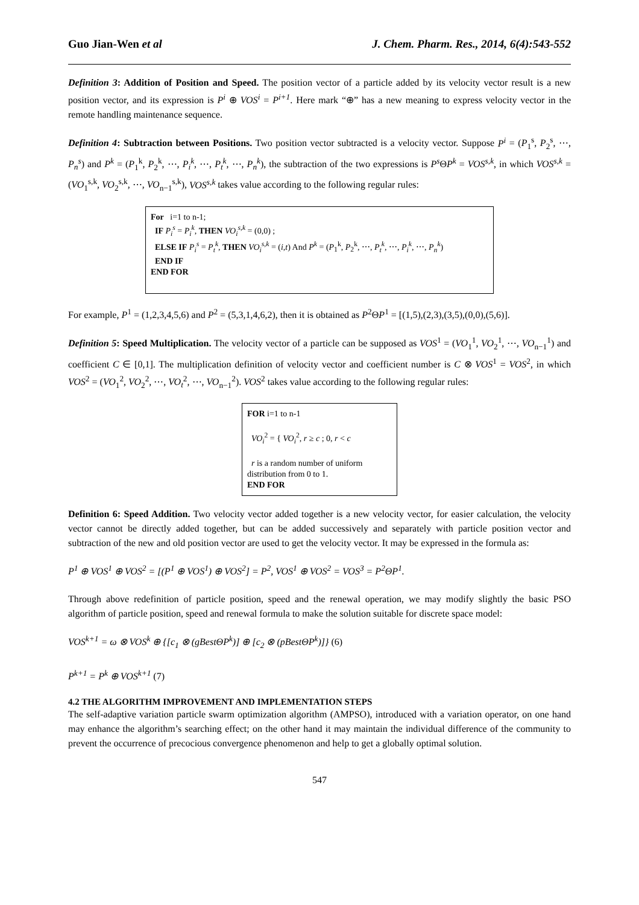Guo Jian-Wen et al J. Chem. Pharm. Res., 2014, 6(4):543-552
Definition 3: Addition of Position and Speed. The position vector of a particle added by its velocity vector result is a new position vector, and its expression is P<sup>i</sup> ⊕ VOS<sup>i</sup> = P<sup>i+1</sup>. Here mark “⊕” has a new meaning to express velocity vector in the remote handling maintenance sequence.
Definition 4: Subtraction between Positions. Two position vector subtracted is a velocity vector. Suppose P<sup>i</sup> = (P<sub>1</sub><sup>s</sup>, P<sub>2</sub><sup>s</sup>, ⋯, P<sub>n</sub><sup>s</sup>) and P<sup>k</sup> = (P<sub>1</sub><sup>k</sup>, P<sub>2</sub><sup>k</sup>, ⋯, P<sub>i</sub><sup>k</sup>, ⋯, P<sub>t</sub><sup>k</sup>, ⋯, P<sub>n</sub><sup>k</sup>), the subtraction of the two expressions is P<sup>s</sup> ΘP<sup>k</sup> = VOS<sup>s,k</sup>, in which VOS<sup>s,k</sup> = (VO<sub>1</sub><sup>s,k</sup>, VO<sub>2</sub><sup>s,k</sup>, ⋯, VO<sub>n−1</sub><sup>s,k</sup>), VOS<sup>s,k</sup> takes value according to the following regular rules:
For i=1 to n-1;
IF P<sub>i</sub><sup>s</sup> = P<sub>i</sub><sup>k</sup>, THEN VO<sub>i</sub><sup>s,k</sup> = (0,0) ;
ELSE IF P<sub>i</sub><sup>s</sup> = P<sub>t</sub><sup>k</sup>, THEN VO<sub>i</sub><sup>s,k</sup> = (i,t) And P<sup>k</sup> = (P<sub>1</sub><sup>k</sup>, P<sub>2</sub><sup>k</sup>, ⋯, P<sub>t</sub><sup>k</sup>, ⋯, P<sub>i</sub><sup>k</sup>, ⋯, P<sub>n</sub><sup>k</sup>)
END IF
END FOR
For example, P<sup>1</sup> = (1,2,3,4,5,6) and P<sup>2</sup> = (5,3,1,4,6,2), then it is obtained as P<sup>2</sup>ΘP<sup>1</sup> = [(1,5),(2,3),(3,5),(0,0),(5,6)].
Definition 5: Speed Multiplication. The velocity vector of a particle can be supposed as VOS<sup>1</sup> = (VO<sub>1</sub><sup>1</sup>, VO<sub>2</sub><sup>1</sup>, ⋯, VO<sub>n−1</sub><sup>1</sup>) and coefficient C ∈ [0,1]. The multiplication definition of velocity vector and coefficient number is C ⊗ VOS<sup>1</sup> = VOS<sup>2</sup>, in which VOS<sup>2</sup> = (VO<sub>1</sub><sup>2</sup>, VO<sub>2</sub><sup>2</sup>, ⋯, VO<sub>t</sub><sup>2</sup>, ⋯, VO<sub>n−1</sub><sup>2</sup>). VOS<sup>2</sup> takes value according to the following regular rules:
FOR i=1 to n-1
VO<sub>i</sub><sup>2</sup> = { VO<sub>i</sub><sup>2</sup>, r ≥ c ; 0, r < c
r is a random number of uniform distribution from 0 to 1.
END FOR
Definition 6: Speed Addition. Two velocity vector added together is a new velocity vector, for easier calculation, the velocity vector cannot be directly added together, but can be added successively and separately with particle position vector and subtraction of the new and old position vector are used to get the velocity vector. It may be expressed in the formula as:
P<sup>1</sup> ⊕ VOS<sup>1</sup> ⊕ VOS<sup>2</sup> = [(P<sup>1</sup> ⊕ VOS<sup>1</sup>) ⊕ VOS<sup>2</sup>] = P<sup>2</sup>, VOS<sup>1</sup> ⊕ VOS<sup>2</sup> = VOS<sup>3</sup> = P<sup>2</sup>ΘP<sup>1</sup>.
Through above redefinition of particle position, speed and the renewal operation, we may modify slightly the basic PSO algorithm of particle position, speed and renewal formula to make the solution suitable for discrete space model:
VOS<sup>k+1</sup> = ω ⊗ VOS<sup>k</sup> ⊕ {[c<sub>1</sub> ⊗ (gBestΘP<sup>k</sup>)] ⊕ [c<sub>2</sub> ⊗ (pBestΘP<sup>k</sup>)]} (6)
P<sup>k+1</sup> = P<sup>k</sup> ⊕ VOS<sup>k+1</sup> (7)
4.2 THE ALGORITHM IMPROVEMENT AND IMPLEMENTATION STEPS
The self-adaptive variation particle swarm optimization algorithm (AMPSO), introduced with a variation operator, on one hand may enhance the algorithm’s searching effect; on the other hand it may maintain the individual difference of the community to prevent the occurrence of precocious convergence phenomenon and help to get a globally optimal solution.
547